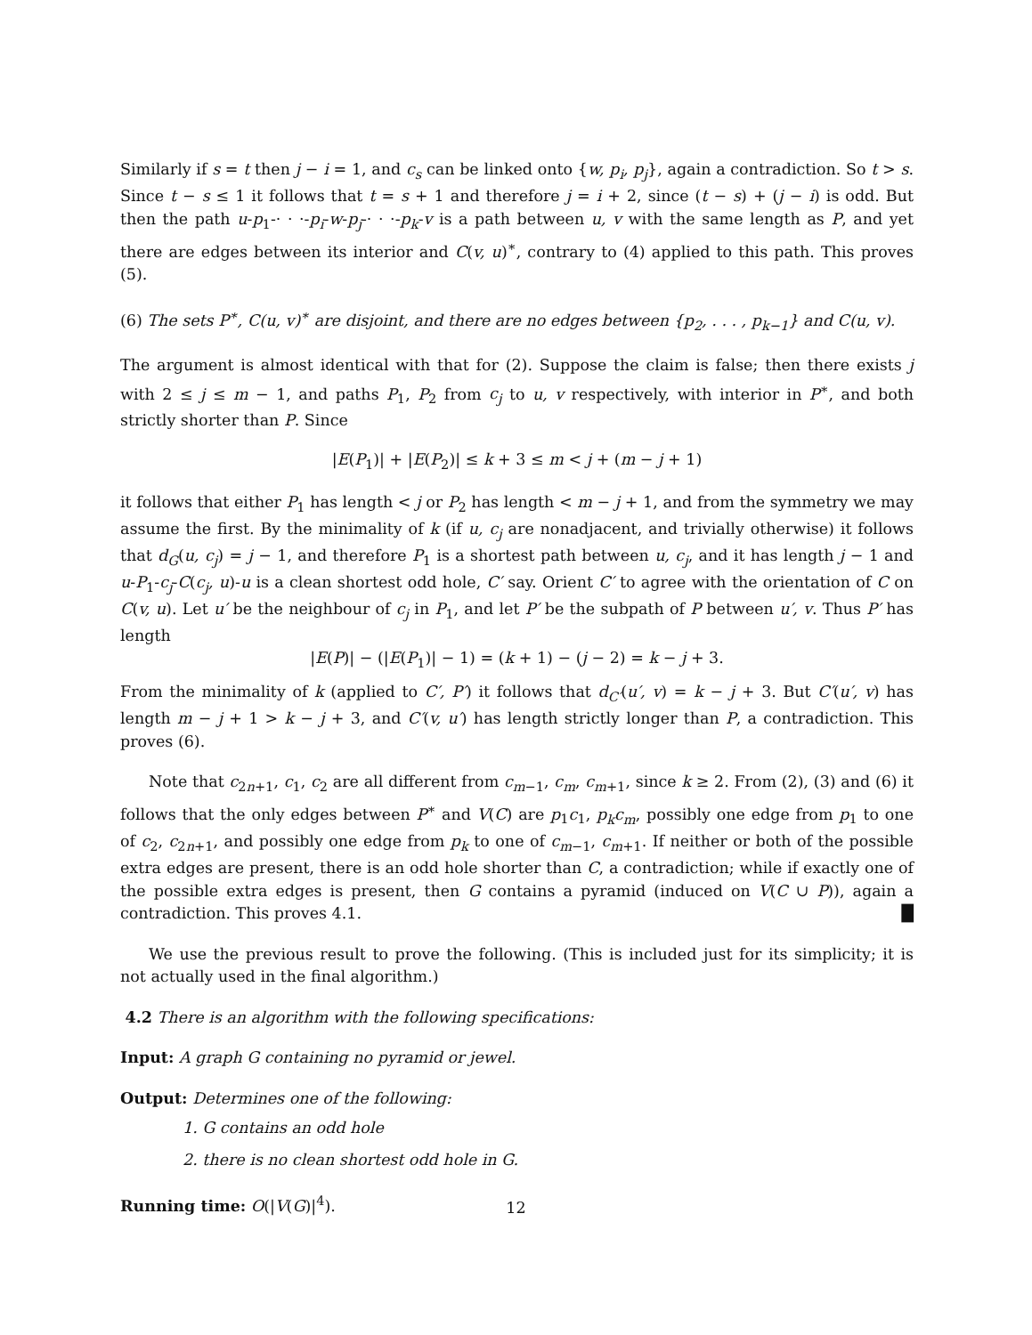Similarly if s = t then j − i = 1, and c<sub>s</sub> can be linked onto {w, p<sub>i</sub>, p<sub>j</sub>}, again a contradiction. So t > s. Since t − s ≤ 1 it follows that t = s + 1 and therefore j = i + 2, since (t − s) + (j − i) is odd. But then the path u-p<sub>1</sub>-· · ·-p<sub>i</sub>-w-p<sub>j</sub>-· · ·-p<sub>k</sub>-v is a path between u, v with the same length as P, and yet there are edges between its interior and C(v, u)<sup>∗</sup>, contrary to (4) applied to this path. This proves (5).
(6) The sets P<sup>∗</sup>, C(u, v)<sup>∗</sup> are disjoint, and there are no edges between {p<sub>2</sub>, . . . , p<sub>k−1</sub>} and C(u, v).
The argument is almost identical with that for (2). Suppose the claim is false; then there exists j with 2 ≤ j ≤ m − 1, and paths P<sub>1</sub>, P<sub>2</sub> from c<sub>j</sub> to u, v respectively, with interior in P<sup>∗</sup>, and both strictly shorter than P. Since
|E(P<sub>1</sub>)| + |E(P<sub>2</sub>)| ≤ k + 3 ≤ m < j + (m − j + 1)
it follows that either P<sub>1</sub> has length < j or P<sub>2</sub> has length < m − j + 1, and from the symmetry we may assume the first. By the minimality of k (if u, c<sub>j</sub> are nonadjacent, and trivially otherwise) it follows that d<sub>G</sub>(u, c<sub>j</sub>) = j − 1, and therefore P<sub>1</sub> is a shortest path between u, c<sub>j</sub>, and it has length j − 1 and u-P<sub>1</sub>-c<sub>j</sub>-C(c<sub>j</sub>, u)-u is a clean shortest odd hole, C′ say. Orient C′ to agree with the orientation of C on C(v, u). Let u′ be the neighbour of c<sub>j</sub> in P<sub>1</sub>, and let P′ be the subpath of P between u′, v. Thus P′ has length
|E(P)| − (|E(P<sub>1</sub>)| − 1) = (k + 1) − (j − 2) = k − j + 3.
From the minimality of k (applied to C′, P′) it follows that d<sub>C′</sub>(u′, v) = k − j + 3. But C′(u′, v) has length m − j + 1 > k − j + 3, and C′(v, u′) has length strictly longer than P, a contradiction. This proves (6).
Note that c<sub>2n+1</sub>, c<sub>1</sub>, c<sub>2</sub> are all different from c<sub>m−1</sub>, c<sub>m</sub>, c<sub>m+1</sub>, since k ≥ 2. From (2), (3) and (6) it follows that the only edges between P<sup>∗</sup> and V(C) are p<sub>1</sub>c<sub>1</sub>, p<sub>k</sub>c<sub>m</sub>, possibly one edge from p<sub>1</sub> to one of c<sub>2</sub>, c<sub>2n+1</sub>, and possibly one edge from p<sub>k</sub> to one of c<sub>m−1</sub>, c<sub>m+1</sub>. If neither or both of the possible extra edges are present, there is an odd hole shorter than C, a contradiction; while if exactly one of the possible extra edges is present, then G contains a pyramid (induced on V(C ∪ P)), again a contradiction. This proves 4.1. █
We use the previous result to prove the following. (This is included just for its simplicity; it is not actually used in the final algorithm.)
4.2 There is an algorithm with the following specifications:
Input: A graph G containing no pyramid or jewel.
Output: Determines one of the following:
1. G contains an odd hole
2. there is no clean shortest odd hole in G.
Running time: O(|V(G)|<sup>4</sup>).
12